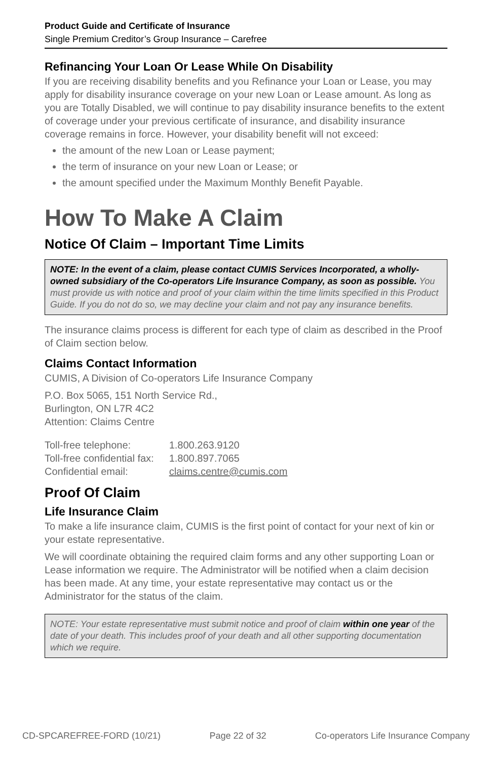Product Guide and Certificate of Insurance
Single Premium Creditor’s Group Insurance – Carefree
Refinancing Your Loan Or Lease While On Disability
If you are receiving disability benefits and you Refinance your Loan or Lease, you may apply for disability insurance coverage on your new Loan or Lease amount. As long as you are Totally Disabled, we will continue to pay disability insurance benefits to the extent of coverage under your previous certificate of insurance, and disability insurance coverage remains in force. However, your disability benefit will not exceed:
the amount of the new Loan or Lease payment;
the term of insurance on your new Loan or Lease; or
the amount specified under the Maximum Monthly Benefit Payable.
How To Make A Claim
Notice Of Claim – Important Time Limits
NOTE: In the event of a claim, please contact CUMIS Services Incorporated, a wholly-owned subsidiary of the Co-operators Life Insurance Company, as soon as possible. You must provide us with notice and proof of your claim within the time limits specified in this Product Guide. If you do not do so, we may decline your claim and not pay any insurance benefits.
The insurance claims process is different for each type of claim as described in the Proof of Claim section below.
Claims Contact Information
CUMIS, A Division of Co-operators Life Insurance Company
P.O. Box 5065, 151 North Service Rd.,
Burlington, ON L7R 4C2
Attention: Claims Centre
| Toll-free telephone: | 1.800.263.9120 |
| Toll-free confidential fax: | 1.800.897.7065 |
| Confidential email: | claims.centre@cumis.com |
Proof Of Claim
Life Insurance Claim
To make a life insurance claim, CUMIS is the first point of contact for your next of kin or your estate representative.
We will coordinate obtaining the required claim forms and any other supporting Loan or Lease information we require. The Administrator will be notified when a claim decision has been made. At any time, your estate representative may contact us or the Administrator for the status of the claim.
NOTE: Your estate representative must submit notice and proof of claim within one year of the date of your death. This includes proof of your death and all other supporting documentation which we require.
CD-SPCAREFREE-FORD (10/21) Page 22 of 32 Co-operators Life Insurance Company